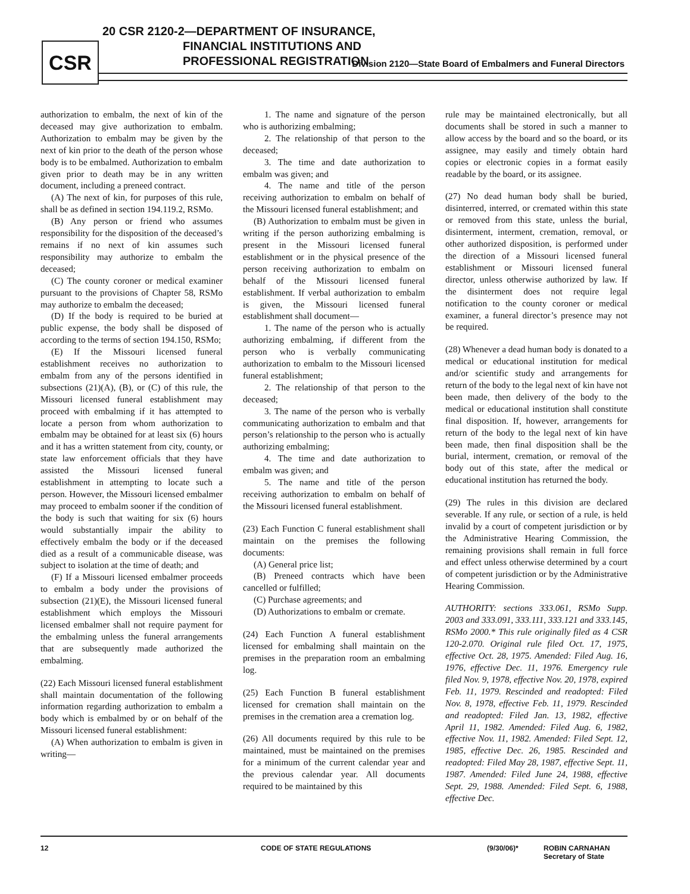CSR
20 CSR 2120-2—DEPARTMENT OF INSURANCE,
FINANCIAL INSTITUTIONS AND
PROFESSIONAL REGISTRATION
Division 2120—State Board of Embalmers and Funeral Directors
authorization to embalm, the next of kin of the deceased may give authorization to embalm. Authorization to embalm may be given by the next of kin prior to the death of the person whose body is to be embalmed. Authorization to embalm given prior to death may be in any written document, including a preneed contract.
(A) The next of kin, for purposes of this rule, shall be as defined in section 194.119.2, RSMo.
(B) Any person or friend who assumes responsibility for the disposition of the deceased’s remains if no next of kin assumes such responsibility may authorize to embalm the deceased;
(C) The county coroner or medical examiner pursuant to the provisions of Chapter 58, RSMo may authorize to embalm the deceased;
(D) If the body is required to be buried at public expense, the body shall be disposed of according to the terms of section 194.150, RSMo;
(E) If the Missouri licensed funeral establishment receives no authorization to embalm from any of the persons identified in subsections (21)(A), (B), or (C) of this rule, the Missouri licensed funeral establishment may proceed with embalming if it has attempted to locate a person from whom authorization to embalm may be obtained for at least six (6) hours and it has a written statement from city, county, or state law enforcement officials that they have assisted the Missouri licensed funeral establishment in attempting to locate such a person. However, the Missouri licensed embalmer may proceed to embalm sooner if the condition of the body is such that waiting for six (6) hours would substantially impair the ability to effectively embalm the body or if the deceased died as a result of a communicable disease, was subject to isolation at the time of death; and
(F) If a Missouri licensed embalmer proceeds to embalm a body under the provisions of subsection (21)(E), the Missouri licensed funeral establishment which employs the Missouri licensed embalmer shall not require payment for the embalming unless the funeral arrangements that are subsequently made authorized the embalming.
(22) Each Missouri licensed funeral establishment shall maintain documentation of the following information regarding authorization to embalm a body which is embalmed by or on behalf of the Missouri licensed funeral establishment:
(A) When authorization to embalm is given in writing—
1. The name and signature of the person who is authorizing embalming;
2. The relationship of that person to the deceased;
3. The time and date authorization to embalm was given; and
4. The name and title of the person receiving authorization to embalm on behalf of the Missouri licensed funeral establishment; and
(B) Authorization to embalm must be given in writing if the person authorizing embalming is present in the Missouri licensed funeral establishment or in the physical presence of the person receiving authorization to embalm on behalf of the Missouri licensed funeral establishment. If verbal authorization to embalm is given, the Missouri licensed funeral establishment shall document—
1. The name of the person who is actually authorizing embalming, if different from the person who is verbally communicating authorization to embalm to the Missouri licensed funeral establishment;
2. The relationship of that person to the deceased;
3. The name of the person who is verbally communicating authorization to embalm and that person’s relationship to the person who is actually authorizing embalming;
4. The time and date authorization to embalm was given; and
5. The name and title of the person receiving authorization to embalm on behalf of the Missouri licensed funeral establishment.
(23) Each Function C funeral establishment shall maintain on the premises the following documents:
(A) General price list;
(B) Preneed contracts which have been cancelled or fulfilled;
(C) Purchase agreements; and
(D) Authorizations to embalm or cremate.
(24) Each Function A funeral establishment licensed for embalming shall maintain on the premises in the preparation room an embalming log.
(25) Each Function B funeral establishment licensed for cremation shall maintain on the premises in the cremation area a cremation log.
(26) All documents required by this rule to be maintained, must be maintained on the premises for a minimum of the current calendar year and the previous calendar year. All documents required to be maintained by this
rule may be maintained electronically, but all documents shall be stored in such a manner to allow access by the board and so the board, or its assignee, may easily and timely obtain hard copies or electronic copies in a format easily readable by the board, or its assignee.
(27) No dead human body shall be buried, disinterred, interred, or cremated within this state or removed from this state, unless the burial, disinterment, interment, cremation, removal, or other authorized disposition, is performed under the direction of a Missouri licensed funeral establishment or Missouri licensed funeral director, unless otherwise authorized by law. If the disinterment does not require legal notification to the county coroner or medical examiner, a funeral director’s presence may not be required.
(28) Whenever a dead human body is donated to a medical or educational institution for medical and/or scientific study and arrangements for return of the body to the legal next of kin have not been made, then delivery of the body to the medical or educational institution shall constitute final disposition. If, however, arrangements for return of the body to the legal next of kin have been made, then final disposition shall be the burial, interment, cremation, or removal of the body out of this state, after the medical or educational institution has returned the body.
(29) The rules in this division are declared severable. If any rule, or section of a rule, is held invalid by a court of competent jurisdiction or by the Administrative Hearing Commission, the remaining provisions shall remain in full force and effect unless otherwise determined by a court of competent jurisdiction or by the Administrative Hearing Commission.
AUTHORITY: sections 333.061, RSMo Supp. 2003 and 333.091, 333.111, 333.121 and 333.145, RSMo 2000.* This rule originally filed as 4 CSR 120-2.070. Original rule filed Oct. 17, 1975, effective Oct. 28, 1975. Amended: Filed Aug. 16, 1976, effective Dec. 11, 1976. Emergency rule filed Nov. 9, 1978, effective Nov. 20, 1978, expired Feb. 11, 1979. Rescinded and readopted: Filed Nov. 8, 1978, effective Feb. 11, 1979. Rescinded and readopted: Filed Jan. 13, 1982, effective April 11, 1982. Amended: Filed Aug. 6, 1982, effective Nov. 11, 1982. Amended: Filed Sept. 12, 1985, effective Dec. 26, 1985. Rescinded and readopted: Filed May 28, 1987, effective Sept. 11, 1987. Amended: Filed June 24, 1988, effective Sept. 29, 1988. Amended: Filed Sept. 6, 1988, effective Dec.
12 CODE OF STATE REGULATIONS (9/30/06)* ROBIN CARNAHAN
Secretary of State